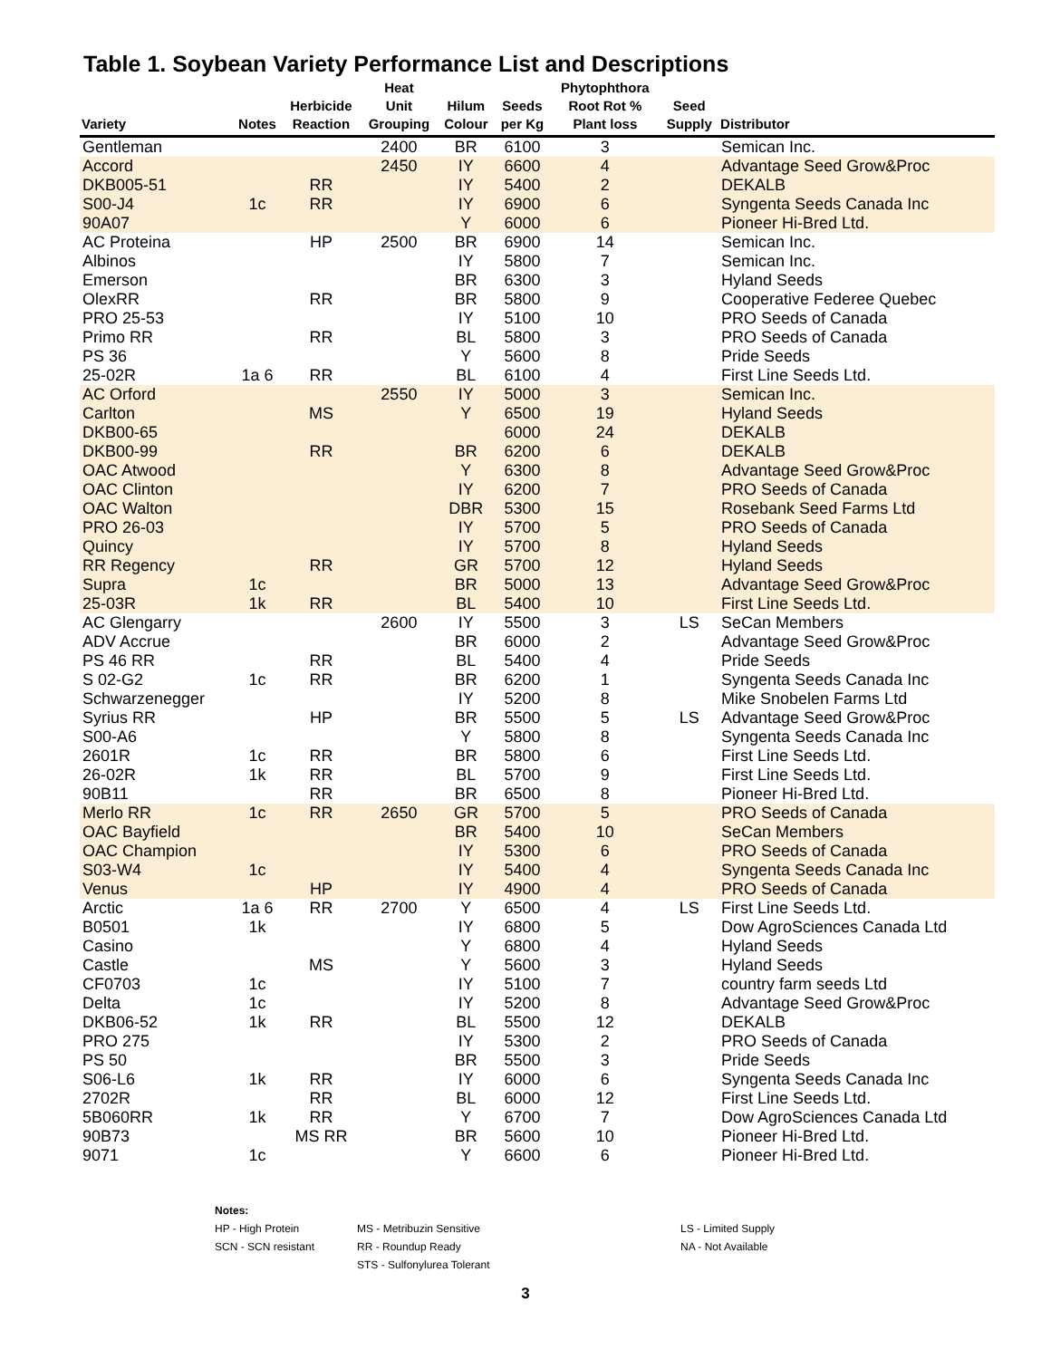Table 1. Soybean Variety Performance List and Descriptions
| Variety | Notes | Herbicide Reaction | Heat Unit Grouping | Hilum Colour | Seeds per Kg | Phytophthora Root Rot % Plant loss | Seed Supply | Distributor |
| --- | --- | --- | --- | --- | --- | --- | --- | --- |
| Gentleman | | | 2400 | BR | 6100 | 3 | | Semican Inc. |
| Accord | | | 2450 | IY | 6600 | 4 | | Advantage Seed Grow&Proc |
| DKB005-51 | | RR | | IY | 5400 | 2 | | DEKALB |
| S00-J4 | 1c | RR | | IY | 6900 | 6 | | Syngenta Seeds Canada Inc |
| 90A07 | | | | Y | 6000 | 6 | | Pioneer Hi-Bred Ltd. |
| AC Proteina | | HP | 2500 | BR | 6900 | 14 | | Semican Inc. |
| Albinos | | | | IY | 5800 | 7 | | Semican Inc. |
| Emerson | | | | BR | 6300 | 3 | | Hyland Seeds |
| OlexRR | | RR | | BR | 5800 | 9 | | Cooperative Federee Quebec |
| PRO 25-53 | | | | IY | 5100 | 10 | | PRO Seeds of Canada |
| Primo RR | | RR | | BL | 5800 | 3 | | PRO Seeds of Canada |
| PS 36 | | | | Y | 5600 | 8 | | Pride Seeds |
| 25-02R | 1a 6 | RR | | BL | 6100 | 4 | | First Line Seeds Ltd. |
| AC Orford | | | 2550 | IY | 5000 | 3 | | Semican Inc. |
| Carlton | | MS | | Y | 6500 | 19 | | Hyland Seeds |
| DKB00-65 | | | | | 6000 | 24 | | DEKALB |
| DKB00-99 | | RR | | BR | 6200 | 6 | | DEKALB |
| OAC Atwood | | | | Y | 6300 | 8 | | Advantage Seed Grow&Proc |
| OAC Clinton | | | | IY | 6200 | 7 | | PRO Seeds of Canada |
| OAC Walton | | | | DBR | 5300 | 15 | | Rosebank Seed Farms Ltd |
| PRO 26-03 | | | | IY | 5700 | 5 | | PRO Seeds of Canada |
| Quincy | | | | IY | 5700 | 8 | | Hyland Seeds |
| RR Regency | | RR | | GR | 5700 | 12 | | Hyland Seeds |
| Supra | 1c | | | BR | 5000 | 13 | | Advantage Seed Grow&Proc |
| 25-03R | 1k | RR | | BL | 5400 | 10 | | First Line Seeds Ltd. |
| AC Glengarry | | | 2600 | IY | 5500 | 3 | LS | SeCan Members |
| ADV Accrue | | | | BR | 6000 | 2 | | Advantage Seed Grow&Proc |
| PS 46 RR | | RR | | BL | 5400 | 4 | | Pride Seeds |
| S 02-G2 | 1c | RR | | BR | 6200 | 1 | | Syngenta Seeds Canada Inc |
| Schwarzenegger | | | | IY | 5200 | 8 | | Mike Snobelen Farms Ltd |
| Syrius RR | | HP | | BR | 5500 | 5 | LS | Advantage Seed Grow&Proc |
| S00-A6 | | | | Y | 5800 | 8 | | Syngenta Seeds Canada Inc |
| 2601R | 1c | RR | | BR | 5800 | 6 | | First Line Seeds Ltd. |
| 26-02R | 1k | RR | | BL | 5700 | 9 | | First Line Seeds Ltd. |
| 90B11 | | RR | | BR | 6500 | 8 | | Pioneer Hi-Bred Ltd. |
| Merlo RR | 1c | RR | 2650 | GR | 5700 | 5 | | PRO Seeds of Canada |
| OAC Bayfield | | | | BR | 5400 | 10 | | SeCan Members |
| OAC Champion | | | | IY | 5300 | 6 | | PRO Seeds of Canada |
| S03-W4 | 1c | | | IY | 5400 | 4 | | Syngenta Seeds Canada Inc |
| Venus | | HP | | IY | 4900 | 4 | | PRO Seeds of Canada |
| Arctic | 1a 6 | RR | 2700 | Y | 6500 | 4 | LS | First Line Seeds Ltd. |
| B0501 | 1k | | | IY | 6800 | 5 | | Dow AgroSciences Canada Ltd |
| Casino | | | | Y | 6800 | 4 | | Hyland Seeds |
| Castle | | MS | | Y | 5600 | 3 | | Hyland Seeds |
| CF0703 | 1c | | | IY | 5100 | 7 | | country farm seeds Ltd |
| Delta | 1c | | | IY | 5200 | 8 | | Advantage Seed Grow&Proc |
| DKB06-52 | 1k | RR | | BL | 5500 | 12 | | DEKALB |
| PRO 275 | | | | IY | 5300 | 2 | | PRO Seeds of Canada |
| PS 50 | | | | BR | 5500 | 3 | | Pride Seeds |
| S06-L6 | 1k | RR | | IY | 6000 | 6 | | Syngenta Seeds Canada Inc |
| 2702R | | RR | | BL | 6000 | 12 | | First Line Seeds Ltd. |
| 5B060RR | 1k | RR | | Y | 6700 | 7 | | Dow AgroSciences Canada Ltd |
| 90B73 | | MS RR | | BR | 5600 | 10 | | Pioneer Hi-Bred Ltd. |
| 9071 | 1c | | | Y | 6600 | 6 | | Pioneer Hi-Bred Ltd. |
Notes:
HP - High Protein
SCN - SCN resistant
MS - Metribuzin Sensitive
RR - Roundup Ready
STS - Sulfonylurea Tolerant
LS - Limited Supply
NA - Not Available
3